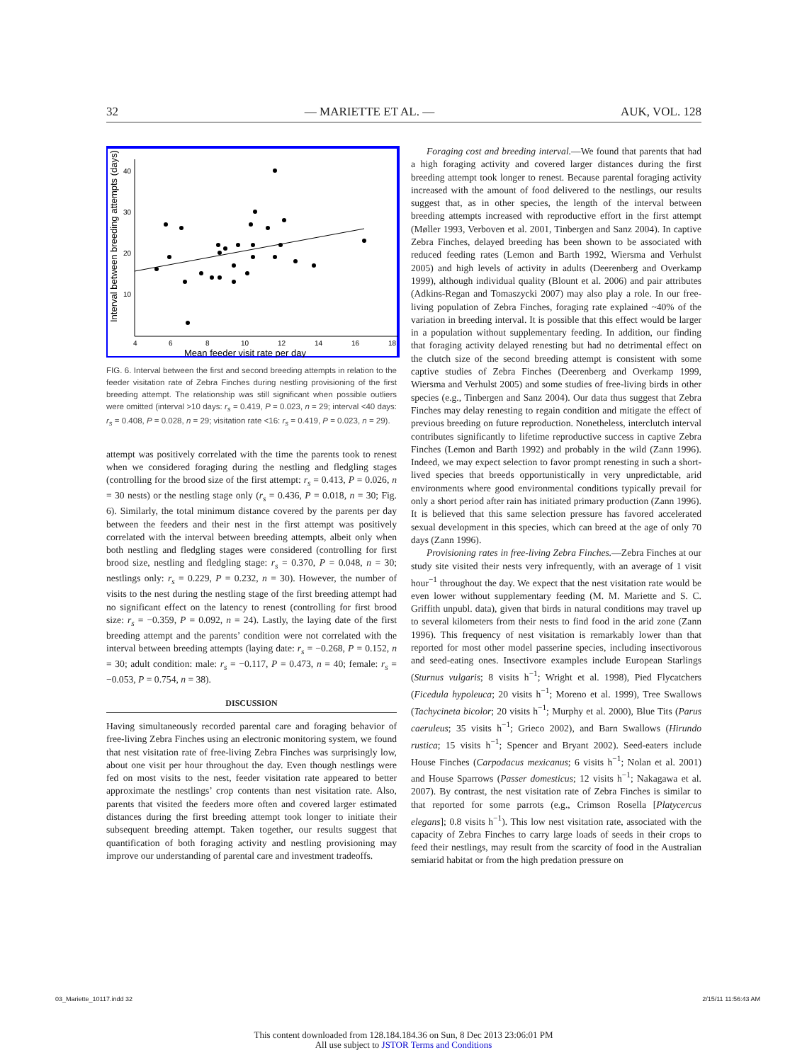32 — MARIETTE ET AL. — AUK, VOL. 128
40
30
20
10
4
6
8
10
12
14
16
18
Mean feeder visit rate per day
Interval between breeding attempts (days)
FIG. 6. Interval between the first and second breeding attempts in relation to the feeder visitation rate of Zebra Finches during nestling provisioning of the first breeding attempt. The relationship was still significant when possible outliers were omitted (interval >10 days: r<sub>s</sub> = 0.419, P = 0.023, n = 29; interval <40 days: r<sub>s</sub> = 0.408, P = 0.028, n = 29; visitation rate <16: r<sub>s</sub> = 0.419, P = 0.023, n = 29).
attempt was positively correlated with the time the parents took to renest when we considered foraging during the nestling and fledgling stages (controlling for the brood size of the first attempt: r<sub>s</sub> = 0.413, P = 0.026, n = 30 nests) or the nestling stage only (r<sub>s</sub> = 0.436, P = 0.018, n = 30; Fig. 6). Similarly, the total minimum distance covered by the parents per day between the feeders and their nest in the first attempt was positively correlated with the interval between breeding attempts, albeit only when both nestling and fledgling stages were considered (controlling for first brood size, nestling and fledgling stage: r<sub>s</sub> = 0.370, P = 0.048, n = 30; nestlings only: r<sub>s</sub> = 0.229, P = 0.232, n = 30). However, the number of visits to the nest during the nestling stage of the first breeding attempt had no significant effect on the latency to renest (controlling for first brood size: r<sub>s</sub> = −0.359, P = 0.092, n = 24). Lastly, the laying date of the first breeding attempt and the parents’ condition were not correlated with the interval between breeding attempts (laying date: r<sub>s</sub> = −0.268, P = 0.152, n = 30; adult condition: male: r<sub>s</sub> = −0.117, P = 0.473, n = 40; female: r<sub>s</sub> = −0.053, P = 0.754, n = 38).
DISCUSSION
Having simultaneously recorded parental care and foraging behavior of free-living Zebra Finches using an electronic monitoring system, we found that nest visitation rate of free-living Zebra Finches was surprisingly low, about one visit per hour throughout the day. Even though nestlings were fed on most visits to the nest, feeder visitation rate appeared to better approximate the nestlings’ crop contents than nest visitation rate. Also, parents that visited the feeders more often and covered larger estimated distances during the first breeding attempt took longer to initiate their subsequent breeding attempt. Taken together, our results suggest that quantification of both foraging activity and nestling provisioning may improve our understanding of parental care and investment tradeoffs.
Foraging cost and breeding interval.—We found that parents that had a high foraging activity and covered larger distances during the first breeding attempt took longer to renest. Because parental foraging activity increased with the amount of food delivered to the nestlings, our results suggest that, as in other species, the length of the interval between breeding attempts increased with reproductive effort in the first attempt (Møller 1993, Verboven et al. 2001, Tinbergen and Sanz 2004). In captive Zebra Finches, delayed breeding has been shown to be associated with reduced feeding rates (Lemon and Barth 1992, Wiersma and Verhulst 2005) and high levels of activity in adults (Deerenberg and Overkamp 1999), although individual quality (Blount et al. 2006) and pair attributes (Adkins-Regan and Tomaszycki 2007) may also play a role. In our free-living population of Zebra Finches, foraging rate explained ~40% of the variation in breeding interval. It is possible that this effect would be larger in a population without supplementary feeding. In addition, our finding that foraging activity delayed renesting but had no detrimental effect on the clutch size of the second breeding attempt is consistent with some captive studies of Zebra Finches (Deerenberg and Overkamp 1999, Wiersma and Verhulst 2005) and some studies of free-living birds in other species (e.g., Tinbergen and Sanz 2004). Our data thus suggest that Zebra Finches may delay renesting to regain condition and mitigate the effect of previous breeding on future reproduction. Nonetheless, interclutch interval contributes significantly to lifetime reproductive success in captive Zebra Finches (Lemon and Barth 1992) and probably in the wild (Zann 1996). Indeed, we may expect selection to favor prompt renesting in such a short-lived species that breeds opportunistically in very unpredictable, arid environments where good environmental conditions typically prevail for only a short period after rain has initiated primary production (Zann 1996). It is believed that this same selection pressure has favored accelerated sexual development in this species, which can breed at the age of only 70 days (Zann 1996).
Provisioning rates in free-living Zebra Finches.—Zebra Finches at our study site visited their nests very infrequently, with an average of 1 visit hour<sup>−1</sup> throughout the day. We expect that the nest visitation rate would be even lower without supplementary feeding (M. M. Mariette and S. C. Griffith unpubl. data), given that birds in natural conditions may travel up to several kilometers from their nests to find food in the arid zone (Zann 1996). This frequency of nest visitation is remarkably lower than that reported for most other model passerine species, including insectivorous and seed-eating ones. Insectivore examples include European Starlings (Sturnus vulgaris; 8 visits h<sup>−1</sup>; Wright et al. 1998), Pied Flycatchers (Ficedula hypoleuca; 20 visits h<sup>−1</sup>; Moreno et al. 1999), Tree Swallows (Tachycineta bicolor; 20 visits h<sup>−1</sup>; Murphy et al. 2000), Blue Tits (Parus caeruleus; 35 visits h<sup>−1</sup>; Grieco 2002), and Barn Swallows (Hirundo rustica; 15 visits h<sup>−1</sup>; Spencer and Bryant 2002). Seed-eaters include House Finches (Carpodacus mexicanus; 6 visits h<sup>−1</sup>; Nolan et al. 2001) and House Sparrows (Passer domesticus; 12 visits h<sup>−1</sup>; Nakagawa et al. 2007). By contrast, the nest visitation rate of Zebra Finches is similar to that reported for some parrots (e.g., Crimson Rosella [Platycercus elegans]; 0.8 visits h<sup>−1</sup>). This low nest visitation rate, associated with the capacity of Zebra Finches to carry large loads of seeds in their crops to feed their nestlings, may result from the scarcity of food in the Australian semiarid habitat or from the high predation pressure on
03_Mariette_10117.indd 32 2/15/11 11:56:43 AM
This content downloaded from 128.184.184.36 on Sun, 8 Dec 2013 23:06:01 PM
All use subject to JSTOR Terms and Conditions